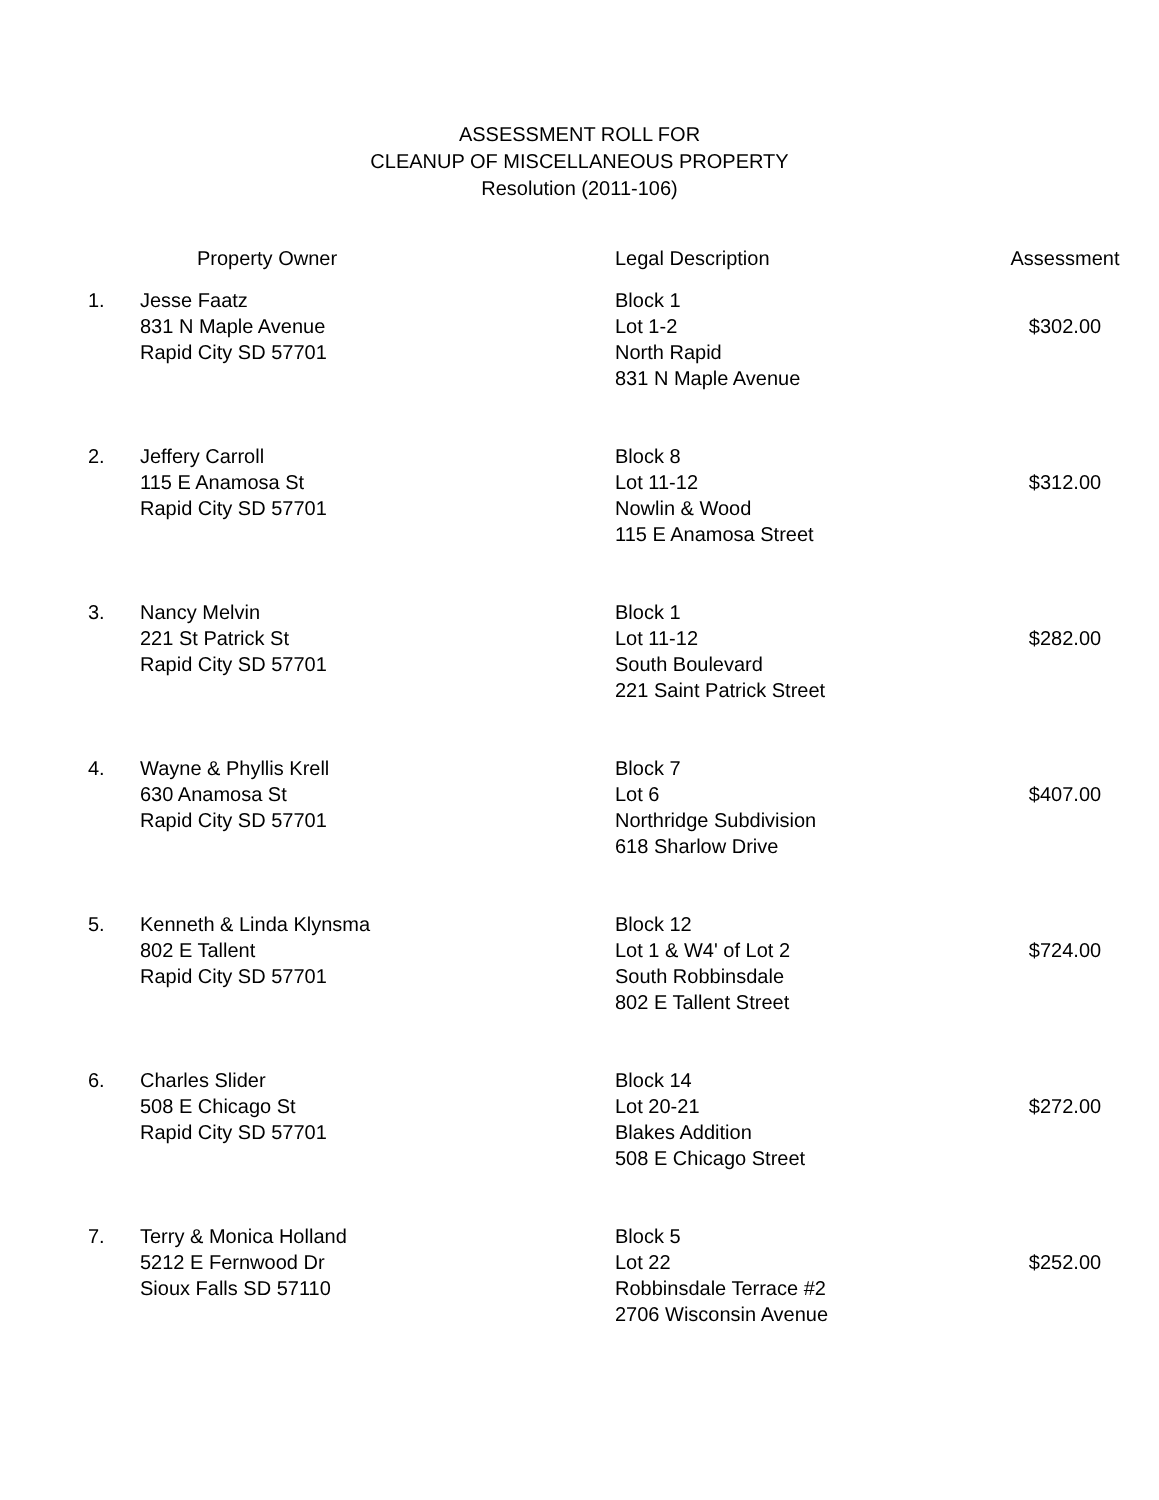ASSESSMENT ROLL FOR
CLEANUP OF MISCELLANEOUS PROPERTY
Resolution (2011-106)
| | Property Owner | Legal Description | Assessment |
| --- | --- | --- | --- |
| 1. | Jesse Faatz 831 N Maple Avenue Rapid City SD 57701 | Block 1 Lot 1-2 North Rapid 831 N Maple Avenue | $302.00 |
| 2. | Jeffery Carroll 115 E Anamosa St Rapid City SD 57701 | Block 8 Lot 11-12 Nowlin & Wood 115 E Anamosa Street | $312.00 |
| 3. | Nancy Melvin 221 St Patrick St Rapid City SD 57701 | Block 1 Lot 11-12 South Boulevard 221 Saint Patrick Street | $282.00 |
| 4. | Wayne & Phyllis Krell 630 Anamosa St Rapid City SD 57701 | Block 7 Lot 6 Northridge Subdivision 618 Sharlow Drive | $407.00 |
| 5. | Kenneth & Linda Klynsma 802 E Tallent Rapid City SD 57701 | Block 12 Lot 1 & W4' of Lot 2 South Robbinsdale 802 E Tallent Street | $724.00 |
| 6. | Charles Slider 508 E Chicago St Rapid City SD 57701 | Block 14 Lot 20-21 Blakes Addition 508 E Chicago Street | $272.00 |
| 7. | Terry & Monica Holland 5212 E Fernwood Dr Sioux Falls SD 57110 | Block 5 Lot 22 Robbinsdale Terrace #2 2706 Wisconsin Avenue | $252.00 |